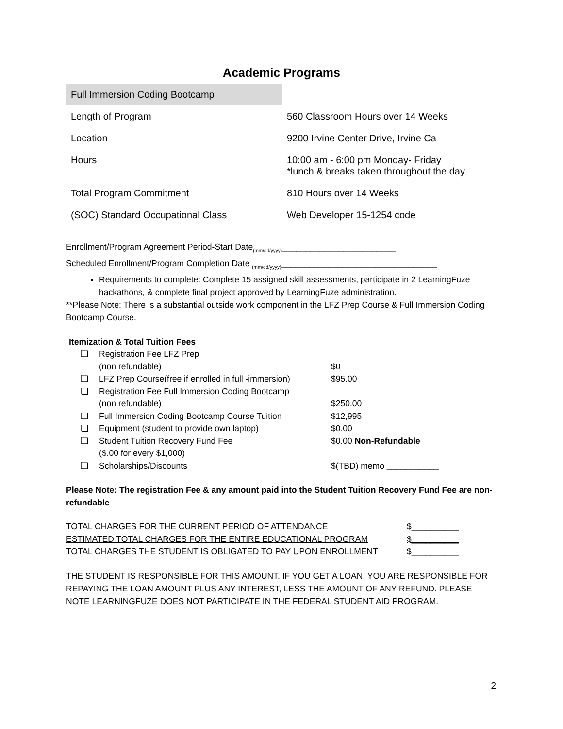Academic Programs
| Full Immersion Coding Bootcamp | |
| Length of Program | 560 Classroom Hours over 14 Weeks |
| Location | 9200 Irvine Center Drive, Irvine Ca |
| Hours | 10:00 am - 6:00 pm Monday- Friday *lunch & breaks taken throughout the day |
| Total Program Commitment | 810 Hours over 14 Weeks |
| (SOC) Standard Occupational Class | Web Developer 15-1254 code |
Enrollment/Program Agreement Period-Start Date<sub>(mm/dd/yyyy)</sub>________________________
Scheduled Enrollment/Program Completion Date <sub>(mm/dd/yyyy)</sub>_________________________________
Requirements to complete: Complete 15 assigned skill assessments, participate in 2 LearningFuze hackathons, & complete final project approved by LearningFuze administration.
**Please Note: There is a substantial outside work component in the LFZ Prep Course & Full Immersion Coding Bootcamp Course.
Itemization & Total Tuition Fees
| ❏ | Registration Fee LFZ Prep (non refundable) | $0 |
| ❏ | LFZ Prep Course(free if enrolled in full -immersion) | $95.00 |
| ❏ | Registration Fee Full Immersion Coding Bootcamp (non refundable) | $250.00 |
| ❏ | Full Immersion Coding Bootcamp Course Tuition | $12,995 |
| ❏ | Equipment (student to provide own laptop) | $0.00 |
| ❏ | Student Tuition Recovery Fund Fee ($.00 for every $1,000) | $0.00 Non-Refundable |
| ❏ | Scholarships/Discounts | $(TBD) memo ___________ |
Please Note: The registration Fee & any amount paid into the Student Tuition Recovery Fund Fee are non-refundable
| TOTAL CHARGES FOR THE CURRENT PERIOD OF ATTENDANCE | $__________ |
| ESTIMATED TOTAL CHARGES FOR THE ENTIRE EDUCATIONAL PROGRAM | $__________ |
| TOTAL CHARGES THE STUDENT IS OBLIGATED TO PAY UPON ENROLLMENT | $__________ |
THE STUDENT IS RESPONSIBLE FOR THIS AMOUNT. IF YOU GET A LOAN, YOU ARE RESPONSIBLE FOR REPAYING THE LOAN AMOUNT PLUS ANY INTEREST, LESS THE AMOUNT OF ANY REFUND. PLEASE NOTE LEARNINGFUZE DOES NOT PARTICIPATE IN THE FEDERAL STUDENT AID PROGRAM.
2